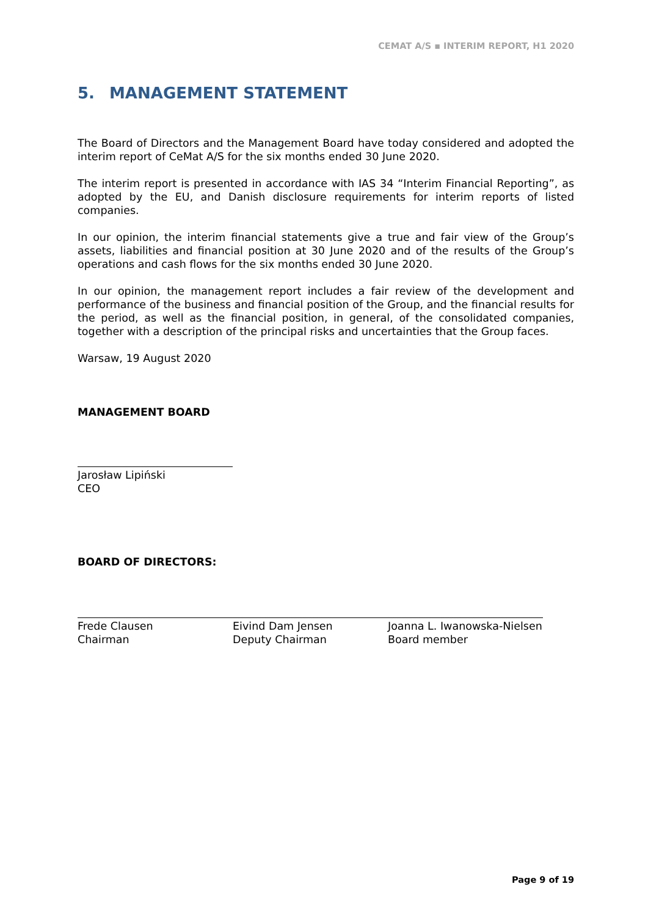CEMAT A/S ▪ INTERIM REPORT, H1 2020
5. MANAGEMENT STATEMENT
The Board of Directors and the Management Board have today considered and adopted the interim report of CeMat A/S for the six months ended 30 June 2020.
The interim report is presented in accordance with IAS 34 “Interim Financial Reporting”, as adopted by the EU, and Danish disclosure requirements for interim reports of listed companies.
In our opinion, the interim financial statements give a true and fair view of the Group’s assets, liabilities and financial position at 30 June 2020 and of the results of the Group’s operations and cash flows for the six months ended 30 June 2020.
In our opinion, the management report includes a fair review of the development and performance of the business and financial position of the Group, and the financial results for the period, as well as the financial position, in general, of the consolidated companies, together with a description of the principal risks and uncertainties that the Group faces.
Warsaw, 19 August 2020
MANAGEMENT BOARD
Jarosław Lipiński
CEO
BOARD OF DIRECTORS:
Frede Clausen
Chairman
Eivind Dam Jensen
Deputy Chairman
Joanna L. Iwanowska-Nielsen
Board member
Page 9 of 19